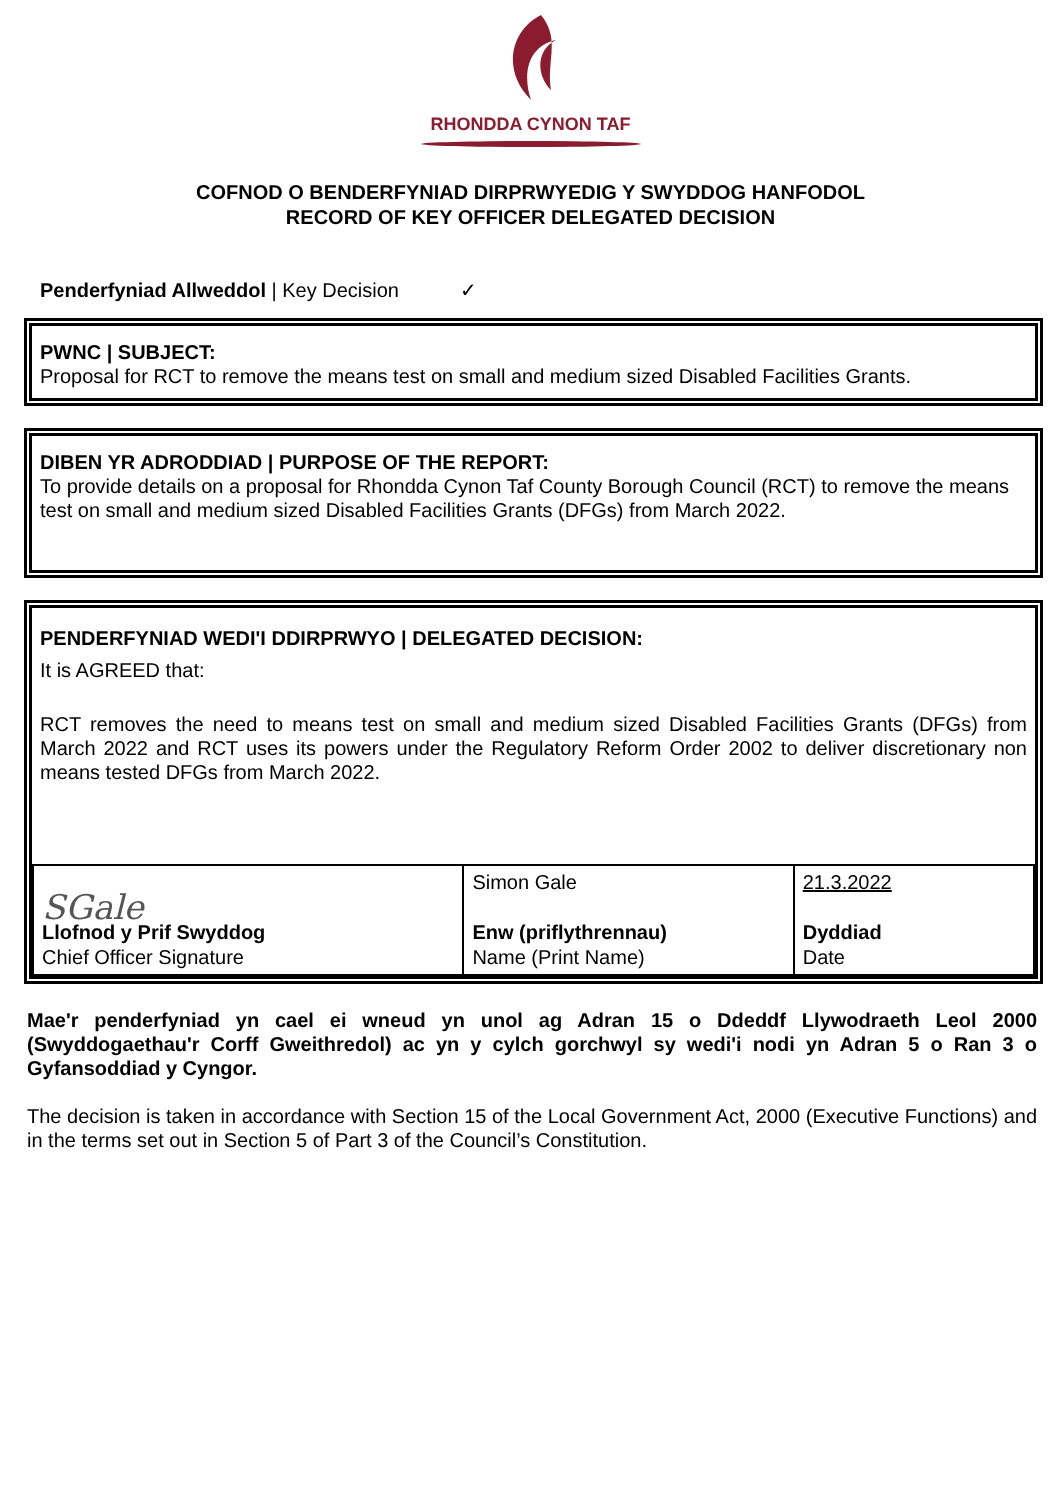RHONDDA CYNON TAF
COFNOD O BENDERFYNIAD DIRPRWYEDIG Y SWYDDOG HANFODOL
RECORD OF KEY OFFICER DELEGATED DECISION
Penderfyniad Allweddol | Key Decision ✓
PWNC | SUBJECT:
Proposal for RCT to remove the means test on small and medium sized Disabled Facilities Grants.
DIBEN YR ADRODDIAD | PURPOSE OF THE REPORT:
To provide details on a proposal for Rhondda Cynon Taf County Borough Council (RCT) to remove the means test on small and medium sized Disabled Facilities Grants (DFGs) from March 2022.
PENDERFYNIAD WEDI'I DDIRPRWYO | DELEGATED DECISION:
It is AGREED that:
RCT removes the need to means test on small and medium sized Disabled Facilities Grants (DFGs) from March 2022 and RCT uses its powers under the Regulatory Reform Order 2002 to deliver discretionary non means tested DFGs from March 2022.
| SGale Llofnod y Prif Swyddog Chief Officer Signature | Simon Gale Enw (priflythrennau) Name (Print Name) | 21.3.2022 Dyddiad Date |
Mae'r penderfyniad yn cael ei wneud yn unol ag Adran 15 o Ddeddf Llywodraeth Leol 2000 (Swyddogaethau'r Corff Gweithredol) ac yn y cylch gorchwyl sy wedi'i nodi yn Adran 5 o Ran 3 o Gyfansoddiad y Cyngor.
The decision is taken in accordance with Section 15 of the Local Government Act, 2000 (Executive Functions) and in the terms set out in Section 5 of Part 3 of the Council’s Constitution.